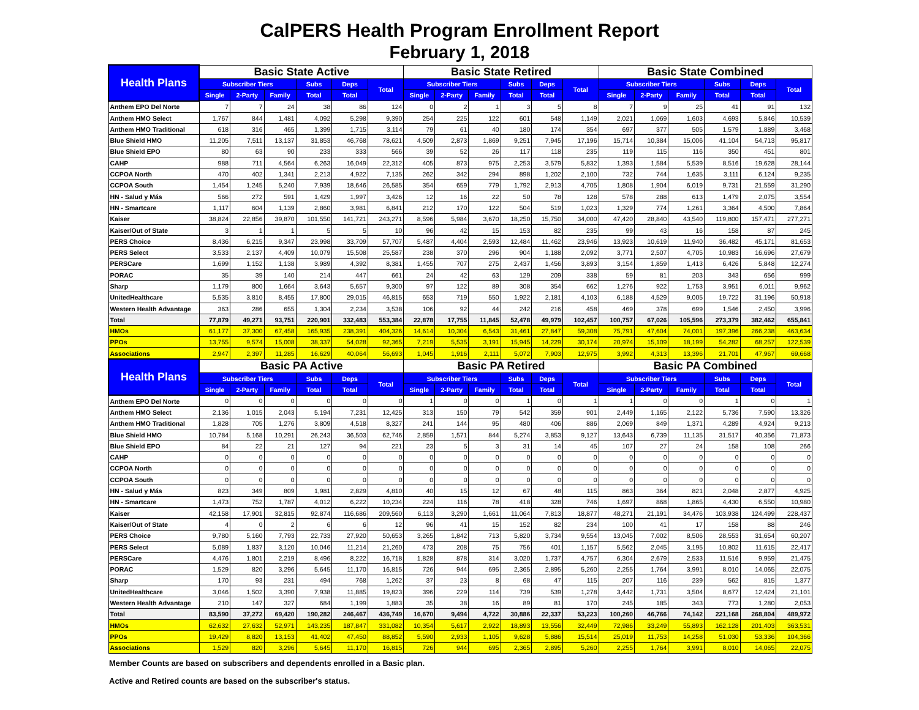CalPERS Health Program Enrollment Report
February 1, 2018
| Health Plans | Basic State Active | | | | | | Basic State Retired | | | | | | Basic State Combined | | | | | |
| --- | --- | --- | --- | --- | --- | --- | --- | --- | --- | --- | --- | --- | --- | --- | --- | --- | --- | --- |
| | Subscriber Tiers | | | Subs | Deps | Total | Subscriber Tiers | | | Subs | Deps | Total | Subscriber Tiers | | | Subs | Deps | Total |
| | Single | 2-Party | Family | Total | Total | | Single | 2-Party | Family | Total | Total | | Single | 2-Party | Family | Total | Total | |
| Anthem EPO Del Norte | 7 | 7 | 24 | 38 | 86 | 124 | 0 | 2 | 1 | 3 | 5 | 8 | 7 | 9 | 25 | 41 | 91 | 132 |
| Anthem HMO Select | 1,767 | 844 | 1,481 | 4,092 | 5,298 | 9,390 | 254 | 225 | 122 | 601 | 548 | 1,149 | 2,021 | 1,069 | 1,603 | 4,693 | 5,846 | 10,539 |
| Anthem HMO Traditional | 618 | 316 | 465 | 1,399 | 1,715 | 3,114 | 79 | 61 | 40 | 180 | 174 | 354 | 697 | 377 | 505 | 1,579 | 1,889 | 3,468 |
| Blue Shield HMO | 11,205 | 7,511 | 13,137 | 31,853 | 46,768 | 78,621 | 4,509 | 2,873 | 1,869 | 9,251 | 7,945 | 17,196 | 15,714 | 10,384 | 15,006 | 41,104 | 54,713 | 95,817 |
| Blue Shield EPO | 80 | 63 | 90 | 233 | 333 | 566 | 39 | 52 | 26 | 117 | 118 | 235 | 119 | 115 | 116 | 350 | 451 | 801 |
| CAHP | 988 | 711 | 4,564 | 6,263 | 16,049 | 22,312 | 405 | 873 | 975 | 2,253 | 3,579 | 5,832 | 1,393 | 1,584 | 5,539 | 8,516 | 19,628 | 28,144 |
| CCPOA North | 470 | 402 | 1,341 | 2,213 | 4,922 | 7,135 | 262 | 342 | 294 | 898 | 1,202 | 2,100 | 732 | 744 | 1,635 | 3,111 | 6,124 | 9,235 |
| CCPOA South | 1,454 | 1,245 | 5,240 | 7,939 | 18,646 | 26,585 | 354 | 659 | 779 | 1,792 | 2,913 | 4,705 | 1,808 | 1,904 | 6,019 | 9,731 | 21,559 | 31,290 |
| HN - Salud y Más | 566 | 272 | 591 | 1,429 | 1,997 | 3,426 | 12 | 16 | 22 | 50 | 78 | 128 | 578 | 288 | 613 | 1,479 | 2,075 | 3,554 |
| HN - Smartcare | 1,117 | 604 | 1,139 | 2,860 | 3,981 | 6,841 | 212 | 170 | 122 | 504 | 519 | 1,023 | 1,329 | 774 | 1,261 | 3,364 | 4,500 | 7,864 |
| Kaiser | 38,824 | 22,856 | 39,870 | 101,550 | 141,721 | 243,271 | 8,596 | 5,984 | 3,670 | 18,250 | 15,750 | 34,000 | 47,420 | 28,840 | 43,540 | 119,800 | 157,471 | 277,271 |
| Kaiser/Out of State | 3 | 1 | 1 | 5 | 5 | 10 | 96 | 42 | 15 | 153 | 82 | 235 | 99 | 43 | 16 | 158 | 87 | 245 |
| PERS Choice | 8,436 | 6,215 | 9,347 | 23,998 | 33,709 | 57,707 | 5,487 | 4,404 | 2,593 | 12,484 | 11,462 | 23,946 | 13,923 | 10,619 | 11,940 | 36,482 | 45,171 | 81,653 |
| PERS Select | 3,533 | 2,137 | 4,409 | 10,079 | 15,508 | 25,587 | 238 | 370 | 296 | 904 | 1,188 | 2,092 | 3,771 | 2,507 | 4,705 | 10,983 | 16,696 | 27,679 |
| PERSCare | 1,699 | 1,152 | 1,138 | 3,989 | 4,392 | 8,381 | 1,455 | 707 | 275 | 2,437 | 1,456 | 3,893 | 3,154 | 1,859 | 1,413 | 6,426 | 5,848 | 12,274 |
| PORAC | 35 | 39 | 140 | 214 | 447 | 661 | 24 | 42 | 63 | 129 | 209 | 338 | 59 | 81 | 203 | 343 | 656 | 999 |
| Sharp | 1,179 | 800 | 1,664 | 3,643 | 5,657 | 9,300 | 97 | 122 | 89 | 308 | 354 | 662 | 1,276 | 922 | 1,753 | 3,951 | 6,011 | 9,962 |
| UnitedHealthcare | 5,535 | 3,810 | 8,455 | 17,800 | 29,015 | 46,815 | 653 | 719 | 550 | 1,922 | 2,181 | 4,103 | 6,188 | 4,529 | 9,005 | 19,722 | 31,196 | 50,918 |
| Western Health Advantage | 363 | 286 | 655 | 1,304 | 2,234 | 3,538 | 106 | 92 | 44 | 242 | 216 | 458 | 469 | 378 | 699 | 1,546 | 2,450 | 3,996 |
| Total | 77,879 | 49,271 | 93,751 | 220,901 | 332,483 | 553,384 | 22,878 | 17,755 | 11,845 | 52,478 | 49,979 | 102,457 | 100,757 | 67,026 | 105,596 | 273,379 | 382,462 | 655,841 |
| HMOs | 61,177 | 37,300 | 67,458 | 165,935 | 238,391 | 404,326 | 14,614 | 10,304 | 6,543 | 31,461 | 27,847 | 59,308 | 75,791 | 47,604 | 74,001 | 197,396 | 266,238 | 463,634 |
| PPOs | 13,755 | 9,574 | 15,008 | 38,337 | 54,028 | 92,365 | 7,219 | 5,535 | 3,191 | 15,945 | 14,229 | 30,174 | 20,974 | 15,109 | 18,199 | 54,282 | 68,257 | 122,539 |
| Associations | 2,947 | 2,397 | 11,285 | 16,629 | 40,064 | 56,693 | 1,045 | 1,916 | 2,111 | 5,072 | 7,903 | 12,975 | 3,992 | 4,313 | 13,396 | 21,701 | 47,967 | 69,668 |
| Health Plans | Basic PA Active | | | | | | Basic PA Retired | | | | | | Basic PA Combined | | | | | |
| | Subscriber Tiers | | | Subs | Deps | Total | Subscriber Tiers | | | Subs | Deps | Total | Subscriber Tiers | | | Subs | Deps | Total |
| | Single | 2-Party | Family | Total | Total | | Single | 2-Party | Family | Total | Total | | Single | 2-Party | Family | Total | Total | |
| Anthem EPO Del Norte | 0 | 0 | 0 | 0 | 0 | 0 | 1 | 0 | 0 | 1 | 0 | 1 | 1 | 0 | 0 | 1 | 0 | 1 |
| Anthem HMO Select | 2,136 | 1,015 | 2,043 | 5,194 | 7,231 | 12,425 | 313 | 150 | 79 | 542 | 359 | 901 | 2,449 | 1,165 | 2,122 | 5,736 | 7,590 | 13,326 |
| Anthem HMO Traditional | 1,828 | 705 | 1,276 | 3,809 | 4,518 | 8,327 | 241 | 144 | 95 | 480 | 406 | 886 | 2,069 | 849 | 1,371 | 4,289 | 4,924 | 9,213 |
| Blue Shield HMO | 10,784 | 5,168 | 10,291 | 26,243 | 36,503 | 62,746 | 2,859 | 1,571 | 844 | 5,274 | 3,853 | 9,127 | 13,643 | 6,739 | 11,135 | 31,517 | 40,356 | 71,873 |
| Blue Shield EPO | 84 | 22 | 21 | 127 | 94 | 221 | 23 | 5 | 3 | 31 | 14 | 45 | 107 | 27 | 24 | 158 | 108 | 266 |
| CAHP | 0 | 0 | 0 | 0 | 0 | 0 | 0 | 0 | 0 | 0 | 0 | 0 | 0 | 0 | 0 | 0 | 0 | 0 |
| CCPOA North | 0 | 0 | 0 | 0 | 0 | 0 | 0 | 0 | 0 | 0 | 0 | 0 | 0 | 0 | 0 | 0 | 0 | 0 |
| CCPOA South | 0 | 0 | 0 | 0 | 0 | 0 | 0 | 0 | 0 | 0 | 0 | 0 | 0 | 0 | 0 | 0 | 0 | 0 |
| HN - Salud y Más | 823 | 349 | 809 | 1,981 | 2,829 | 4,810 | 40 | 15 | 12 | 67 | 48 | 115 | 863 | 364 | 821 | 2,048 | 2,877 | 4,925 |
| HN - Smartcare | 1,473 | 752 | 1,787 | 4,012 | 6,222 | 10,234 | 224 | 116 | 78 | 418 | 328 | 746 | 1,697 | 868 | 1,865 | 4,430 | 6,550 | 10,980 |
| Kaiser | 42,158 | 17,901 | 32,815 | 92,874 | 116,686 | 209,560 | 6,113 | 3,290 | 1,661 | 11,064 | 7,813 | 18,877 | 48,271 | 21,191 | 34,476 | 103,938 | 124,499 | 228,437 |
| Kaiser/Out of State | 4 | 0 | 2 | 6 | 6 | 12 | 96 | 41 | 15 | 152 | 82 | 234 | 100 | 41 | 17 | 158 | 88 | 246 |
| PERS Choice | 9,780 | 5,160 | 7,793 | 22,733 | 27,920 | 50,653 | 3,265 | 1,842 | 713 | 5,820 | 3,734 | 9,554 | 13,045 | 7,002 | 8,506 | 28,553 | 31,654 | 60,207 |
| PERS Select | 5,089 | 1,837 | 3,120 | 10,046 | 11,214 | 21,260 | 473 | 208 | 75 | 756 | 401 | 1,157 | 5,562 | 2,045 | 3,195 | 10,802 | 11,615 | 22,417 |
| PERSCare | 4,476 | 1,801 | 2,219 | 8,496 | 8,222 | 16,718 | 1,828 | 878 | 314 | 3,020 | 1,737 | 4,757 | 6,304 | 2,679 | 2,533 | 11,516 | 9,959 | 21,475 |
| PORAC | 1,529 | 820 | 3,296 | 5,645 | 11,170 | 16,815 | 726 | 944 | 695 | 2,365 | 2,895 | 5,260 | 2,255 | 1,764 | 3,991 | 8,010 | 14,065 | 22,075 |
| Sharp | 170 | 93 | 231 | 494 | 768 | 1,262 | 37 | 23 | 8 | 68 | 47 | 115 | 207 | 116 | 239 | 562 | 815 | 1,377 |
| UnitedHealthcare | 3,046 | 1,502 | 3,390 | 7,938 | 11,885 | 19,823 | 396 | 229 | 114 | 739 | 539 | 1,278 | 3,442 | 1,731 | 3,504 | 8,677 | 12,424 | 21,101 |
| Western Health Advantage | 210 | 147 | 327 | 684 | 1,199 | 1,883 | 35 | 38 | 16 | 89 | 81 | 170 | 245 | 185 | 343 | 773 | 1,280 | 2,053 |
| Total | 83,590 | 37,272 | 69,420 | 190,282 | 246,467 | 436,749 | 16,670 | 9,494 | 4,722 | 30,886 | 22,337 | 53,223 | 100,260 | 46,766 | 74,142 | 221,168 | 268,804 | 489,972 |
| HMOs | 62,632 | 27,632 | 52,971 | 143,235 | 187,847 | 331,082 | 10,354 | 5,617 | 2,922 | 18,893 | 13,556 | 32,449 | 72,986 | 33,249 | 55,893 | 162,128 | 201,403 | 363,531 |
| PPOs | 19,429 | 8,820 | 13,153 | 41,402 | 47,450 | 88,852 | 5,590 | 2,933 | 1,105 | 9,628 | 5,886 | 15,514 | 25,019 | 11,753 | 14,258 | 51,030 | 53,336 | 104,366 |
| Associations | 1,529 | 820 | 3,296 | 5,645 | 11,170 | 16,815 | 726 | 944 | 695 | 2,365 | 2,895 | 5,260 | 2,255 | 1,764 | 3,991 | 8,010 | 14,065 | 22,075 |
Member Counts are based on subscribers and dependents enrolled in a Basic plan.
Active and Retired counts are based on the subscriber's status.